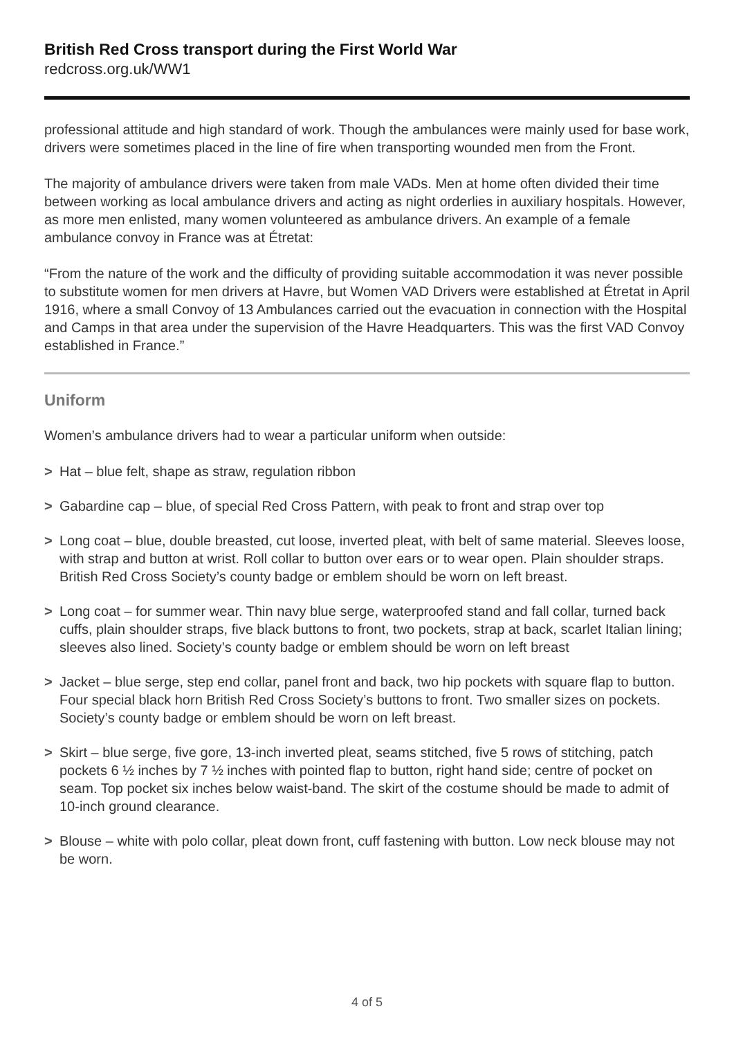British Red Cross transport during the First World War
redcross.org.uk/WW1
professional attitude and high standard of work. Though the ambulances were mainly used for base work, drivers were sometimes placed in the line of fire when transporting wounded men from the Front.
The majority of ambulance drivers were taken from male VADs. Men at home often divided their time between working as local ambulance drivers and acting as night orderlies in auxiliary hospitals. However, as more men enlisted, many women volunteered as ambulance drivers. An example of a female ambulance convoy in France was at Étretat:
“From the nature of the work and the difficulty of providing suitable accommodation it was never possible to substitute women for men drivers at Havre, but Women VAD Drivers were established at Étretat in April 1916, where a small Convoy of 13 Ambulances carried out the evacuation in connection with the Hospital and Camps in that area under the supervision of the Havre Headquarters. This was the first VAD Convoy established in France.”
Uniform
Women’s ambulance drivers had to wear a particular uniform when outside:
> Hat – blue felt, shape as straw, regulation ribbon
> Gabardine cap – blue, of special Red Cross Pattern, with peak to front and strap over top
> Long coat – blue, double breasted, cut loose, inverted pleat, with belt of same material. Sleeves loose, with strap and button at wrist. Roll collar to button over ears or to wear open. Plain shoulder straps. British Red Cross Society’s county badge or emblem should be worn on left breast.
> Long coat – for summer wear. Thin navy blue serge, waterproofed stand and fall collar, turned back cuffs, plain shoulder straps, five black buttons to front, two pockets, strap at back, scarlet Italian lining; sleeves also lined. Society’s county badge or emblem should be worn on left breast
> Jacket – blue serge, step end collar, panel front and back, two hip pockets with square flap to button. Four special black horn British Red Cross Society’s buttons to front. Two smaller sizes on pockets. Society’s county badge or emblem should be worn on left breast.
> Skirt – blue serge, five gore, 13-inch inverted pleat, seams stitched, five 5 rows of stitching, patch pockets 6 ½ inches by 7 ½ inches with pointed flap to button, right hand side; centre of pocket on seam. Top pocket six inches below waist-band. The skirt of the costume should be made to admit of 10-inch ground clearance.
> Blouse – white with polo collar, pleat down front, cuff fastening with button. Low neck blouse may not be worn.
4 of 5